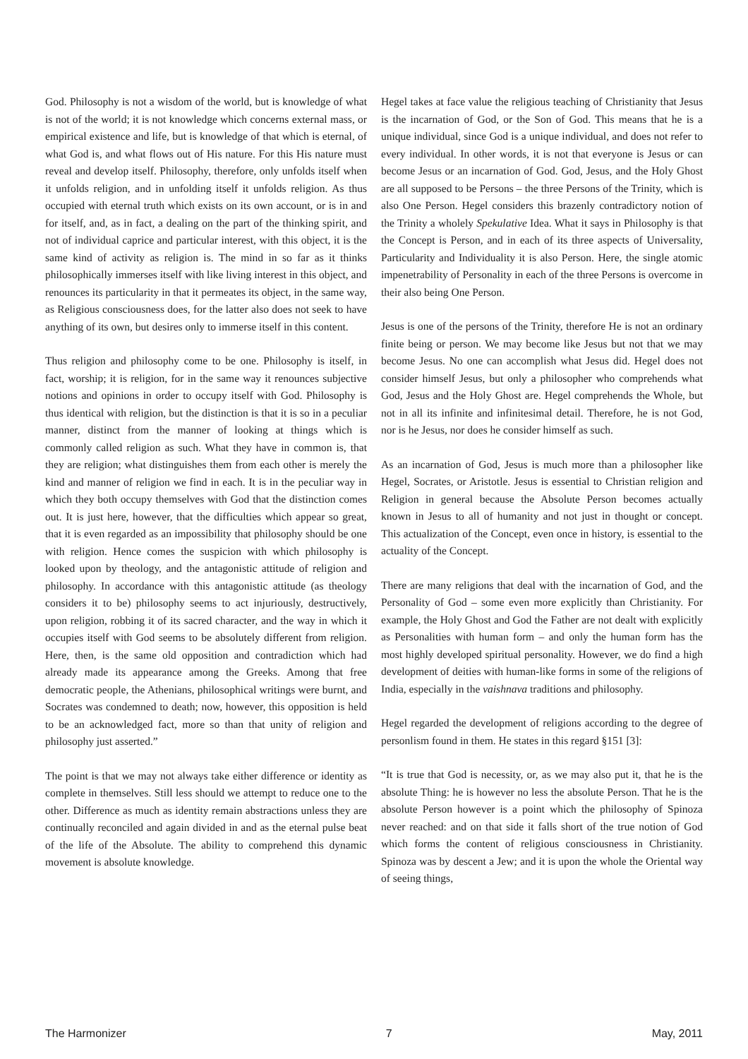God. Philosophy is not a wisdom of the world, but is knowledge of what is not of the world; it is not knowledge which concerns external mass, or empirical existence and life, but is knowledge of that which is eternal, of what God is, and what flows out of His nature. For this His nature must reveal and develop itself. Philosophy, therefore, only unfolds itself when it unfolds religion, and in unfolding itself it unfolds religion. As thus occupied with eternal truth which exists on its own account, or is in and for itself, and, as in fact, a dealing on the part of the thinking spirit, and not of individual caprice and particular interest, with this object, it is the same kind of activity as religion is. The mind in so far as it thinks philosophically immerses itself with like living interest in this object, and renounces its particularity in that it permeates its object, in the same way, as Religious consciousness does, for the latter also does not seek to have anything of its own, but desires only to immerse itself in this content.
Thus religion and philosophy come to be one. Philosophy is itself, in fact, worship; it is religion, for in the same way it renounces subjective notions and opinions in order to occupy itself with God. Philosophy is thus identical with religion, but the distinction is that it is so in a peculiar manner, distinct from the manner of looking at things which is commonly called religion as such. What they have in common is, that they are religion; what distinguishes them from each other is merely the kind and manner of religion we find in each. It is in the peculiar way in which they both occupy themselves with God that the distinction comes out. It is just here, however, that the difficulties which appear so great, that it is even regarded as an impossibility that philosophy should be one with religion. Hence comes the suspicion with which philosophy is looked upon by theology, and the antagonistic attitude of religion and philosophy. In accordance with this antagonistic attitude (as theology considers it to be) philosophy seems to act injuriously, destructively, upon religion, robbing it of its sacred character, and the way in which it occupies itself with God seems to be absolutely different from religion. Here, then, is the same old opposition and contradiction which had already made its appearance among the Greeks. Among that free democratic people, the Athenians, philosophical writings were burnt, and Socrates was condemned to death; now, however, this opposition is held to be an acknowledged fact, more so than that unity of religion and philosophy just asserted.”
The point is that we may not always take either difference or identity as complete in themselves. Still less should we attempt to reduce one to the other. Difference as much as identity remain abstractions unless they are continually reconciled and again divided in and as the eternal pulse beat of the life of the Absolute. The ability to comprehend this dynamic movement is absolute knowledge.
Hegel takes at face value the religious teaching of Christianity that Jesus is the incarnation of God, or the Son of God. This means that he is a unique individual, since God is a unique individual, and does not refer to every individual. In other words, it is not that everyone is Jesus or can become Jesus or an incarnation of God. God, Jesus, and the Holy Ghost are all supposed to be Persons – the three Persons of the Trinity, which is also One Person. Hegel considers this brazenly contradictory notion of the Trinity a wholely Spekulative Idea. What it says in Philosophy is that the Concept is Person, and in each of its three aspects of Universality, Particularity and Individuality it is also Person. Here, the single atomic impenetrability of Personality in each of the three Persons is overcome in their also being One Person.
Jesus is one of the persons of the Trinity, therefore He is not an ordinary finite being or person. We may become like Jesus but not that we may become Jesus. No one can accomplish what Jesus did. Hegel does not consider himself Jesus, but only a philosopher who comprehends what God, Jesus and the Holy Ghost are. Hegel comprehends the Whole, but not in all its infinite and infinitesimal detail. Therefore, he is not God, nor is he Jesus, nor does he consider himself as such.
As an incarnation of God, Jesus is much more than a philosopher like Hegel, Socrates, or Aristotle. Jesus is essential to Christian religion and Religion in general because the Absolute Person becomes actually known in Jesus to all of humanity and not just in thought or concept. This actualization of the Concept, even once in history, is essential to the actuality of the Concept.
There are many religions that deal with the incarnation of God, and the Personality of God – some even more explicitly than Christianity. For example, the Holy Ghost and God the Father are not dealt with explicitly as Personalities with human form – and only the human form has the most highly developed spiritual personality. However, we do find a high development of deities with human-like forms in some of the religions of India, especially in the vaishnava traditions and philosophy.
Hegel regarded the development of religions according to the degree of personlism found in them. He states in this regard §151 [3]:
“It is true that God is necessity, or, as we may also put it, that he is the absolute Thing: he is however no less the absolute Person. That he is the absolute Person however is a point which the philosophy of Spinoza never reached: and on that side it falls short of the true notion of God which forms the content of religious consciousness in Christianity. Spinoza was by descent a Jew; and it is upon the whole the Oriental way of seeing things,
The Harmonizer 7 May, 2011